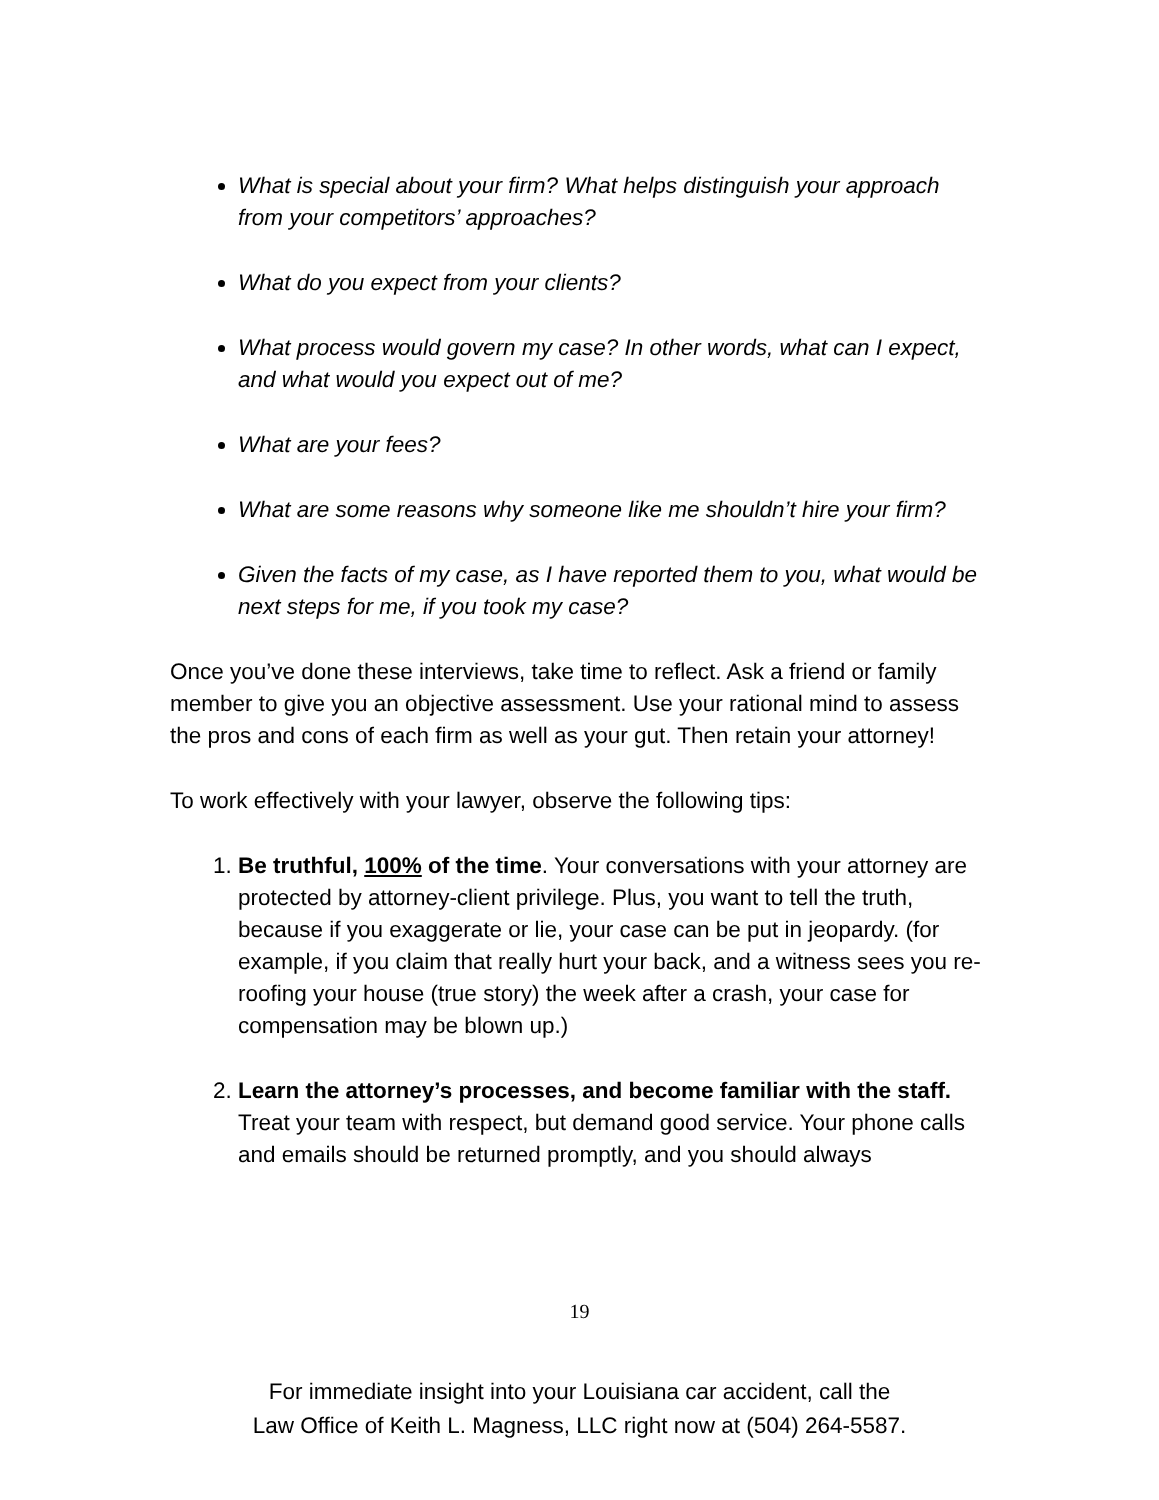What is special about your firm? What helps distinguish your approach from your competitors’ approaches?
What do you expect from your clients?
What process would govern my case? In other words, what can I expect, and what would you expect out of me?
What are your fees?
What are some reasons why someone like me shouldn’t hire your firm?
Given the facts of my case, as I have reported them to you, what would be next steps for me, if you took my case?
Once you’ve done these interviews, take time to reflect. Ask a friend or family member to give you an objective assessment. Use your rational mind to assess the pros and cons of each firm as well as your gut. Then retain your attorney!
To work effectively with your lawyer, observe the following tips:
1. Be truthful, 100% of the time. Your conversations with your attorney are protected by attorney-client privilege. Plus, you want to tell the truth, because if you exaggerate or lie, your case can be put in jeopardy. (for example, if you claim that really hurt your back, and a witness sees you re-roofing your house (true story) the week after a crash, your case for compensation may be blown up.)
2. Learn the attorney’s processes, and become familiar with the staff. Treat your team with respect, but demand good service. Your phone calls and emails should be returned promptly, and you should always
19
For immediate insight into your Louisiana car accident, call the
Law Office of Keith L. Magness, LLC right now at (504) 264-5587.